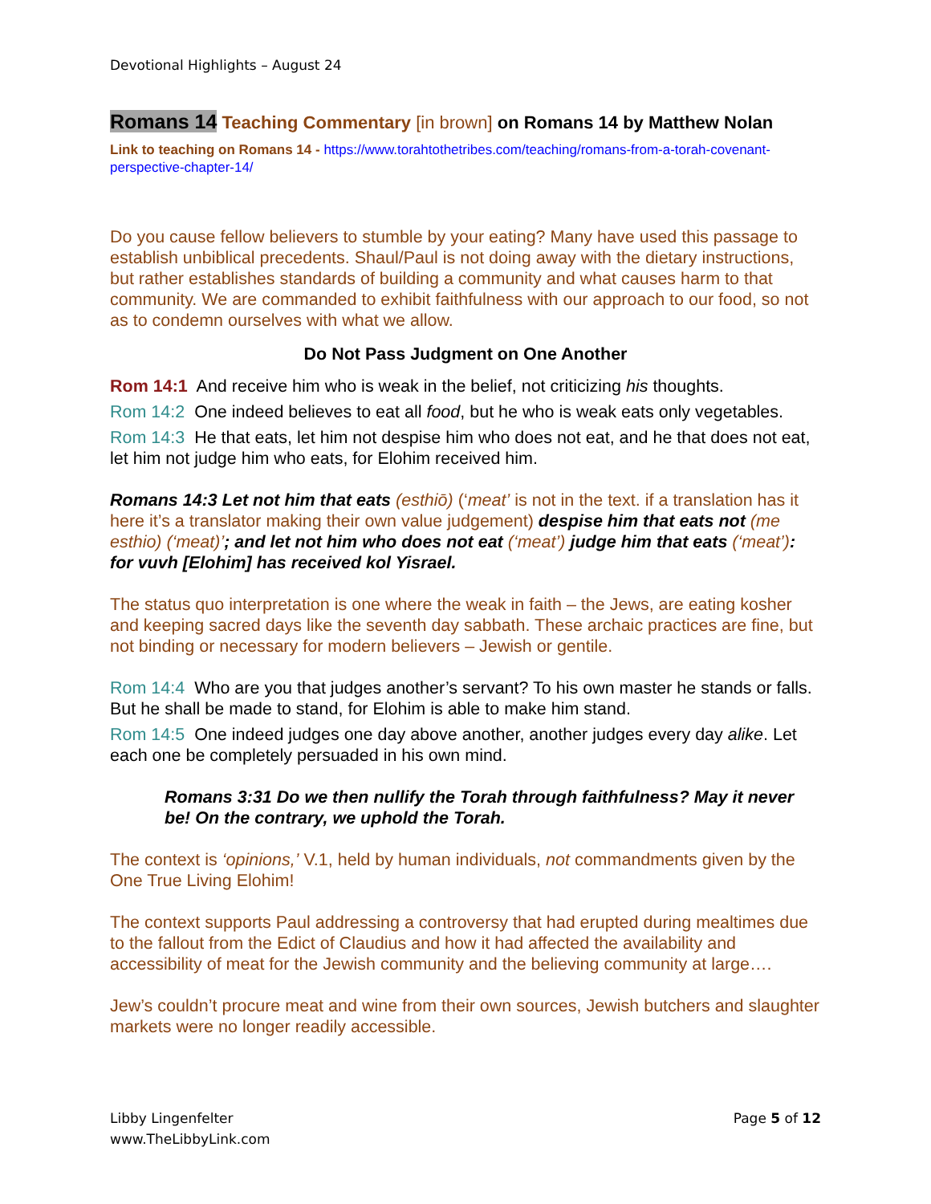Devotional Highlights – August 24
Romans 14 Teaching Commentary [in brown] on Romans 14 by Matthew Nolan
Link to teaching on Romans 14 - https://www.torahtothetribes.com/teaching/romans-from-a-torah-covenant-perspective-chapter-14/
Do you cause fellow believers to stumble by your eating? Many have used this passage to establish unbiblical precedents. Shaul/Paul is not doing away with the dietary instructions, but rather establishes standards of building a community and what causes harm to that community. We are commanded to exhibit faithfulness with our approach to our food, so not as to condemn ourselves with what we allow.
Do Not Pass Judgment on One Another
Rom 14:1 And receive him who is weak in the belief, not criticizing his thoughts.
Rom 14:2 One indeed believes to eat all food, but he who is weak eats only vegetables.
Rom 14:3 He that eats, let him not despise him who does not eat, and he that does not eat, let him not judge him who eats, for Elohim received him.
Romans 14:3 Let not him that eats (esthiō) (‘meat’ is not in the text. if a translation has it here it’s a translator making their own value judgement) despise him that eats not (me esthio) (‘meat)’; and let not him who does not eat (‘meat’) judge him that eats (‘meat’): for vuvh [Elohim] has received kol Yisrael.
The status quo interpretation is one where the weak in faith – the Jews, are eating kosher and keeping sacred days like the seventh day sabbath. These archaic practices are fine, but not binding or necessary for modern believers – Jewish or gentile.
Rom 14:4 Who are you that judges another’s servant? To his own master he stands or falls. But he shall be made to stand, for Elohim is able to make him stand.
Rom 14:5 One indeed judges one day above another, another judges every day alike. Let each one be completely persuaded in his own mind.
Romans 3:31 Do we then nullify the Torah through faithfulness? May it never be! On the contrary, we uphold the Torah.
The context is ‘opinions,’ V.1, held by human individuals, not commandments given by the One True Living Elohim!
The context supports Paul addressing a controversy that had erupted during mealtimes due to the fallout from the Edict of Claudius and how it had affected the availability and accessibility of meat for the Jewish community and the believing community at large….
Jew’s couldn’t procure meat and wine from their own sources, Jewish butchers and slaughter markets were no longer readily accessible.
Libby Lingenfelter
www.TheLibbyLink.com
Page 5 of 12